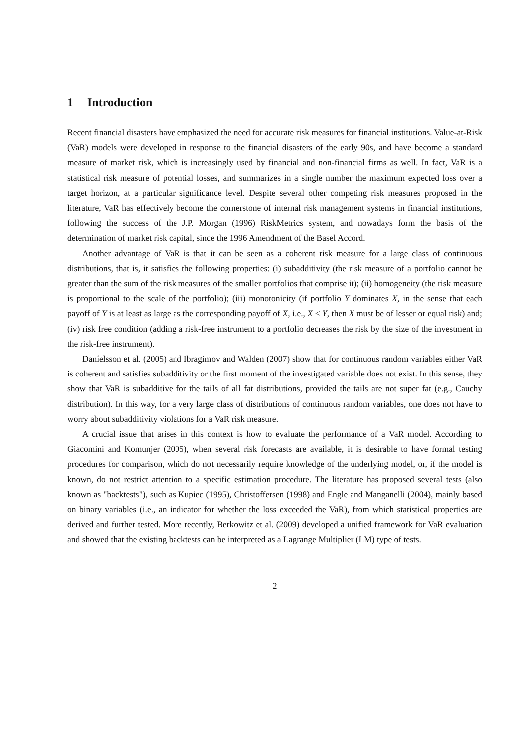1 Introduction
Recent financial disasters have emphasized the need for accurate risk measures for financial institutions. Value-at-Risk (VaR) models were developed in response to the financial disasters of the early 90s, and have become a standard measure of market risk, which is increasingly used by financial and non-financial firms as well. In fact, VaR is a statistical risk measure of potential losses, and summarizes in a single number the maximum expected loss over a target horizon, at a particular significance level. Despite several other competing risk measures proposed in the literature, VaR has effectively become the cornerstone of internal risk management systems in financial institutions, following the success of the J.P. Morgan (1996) RiskMetrics system, and nowadays form the basis of the determination of market risk capital, since the 1996 Amendment of the Basel Accord.
Another advantage of VaR is that it can be seen as a coherent risk measure for a large class of continuous distributions, that is, it satisfies the following properties: (i) subadditivity (the risk measure of a portfolio cannot be greater than the sum of the risk measures of the smaller portfolios that comprise it); (ii) homogeneity (the risk measure is proportional to the scale of the portfolio); (iii) monotonicity (if portfolio Y dominates X, in the sense that each payoff of Y is at least as large as the corresponding payoff of X, i.e., X ≤ Y, then X must be of lesser or equal risk) and; (iv) risk free condition (adding a risk-free instrument to a portfolio decreases the risk by the size of the investment in the risk-free instrument).
Daníelsson et al. (2005) and Ibragimov and Walden (2007) show that for continuous random variables either VaR is coherent and satisfies subadditivity or the first moment of the investigated variable does not exist. In this sense, they show that VaR is subadditive for the tails of all fat distributions, provided the tails are not super fat (e.g., Cauchy distribution). In this way, for a very large class of distributions of continuous random variables, one does not have to worry about subadditivity violations for a VaR risk measure.
A crucial issue that arises in this context is how to evaluate the performance of a VaR model. According to Giacomini and Komunjer (2005), when several risk forecasts are available, it is desirable to have formal testing procedures for comparison, which do not necessarily require knowledge of the underlying model, or, if the model is known, do not restrict attention to a specific estimation procedure. The literature has proposed several tests (also known as "backtests"), such as Kupiec (1995), Christoffersen (1998) and Engle and Manganelli (2004), mainly based on binary variables (i.e., an indicator for whether the loss exceeded the VaR), from which statistical properties are derived and further tested. More recently, Berkowitz et al. (2009) developed a unified framework for VaR evaluation and showed that the existing backtests can be interpreted as a Lagrange Multiplier (LM) type of tests.
2